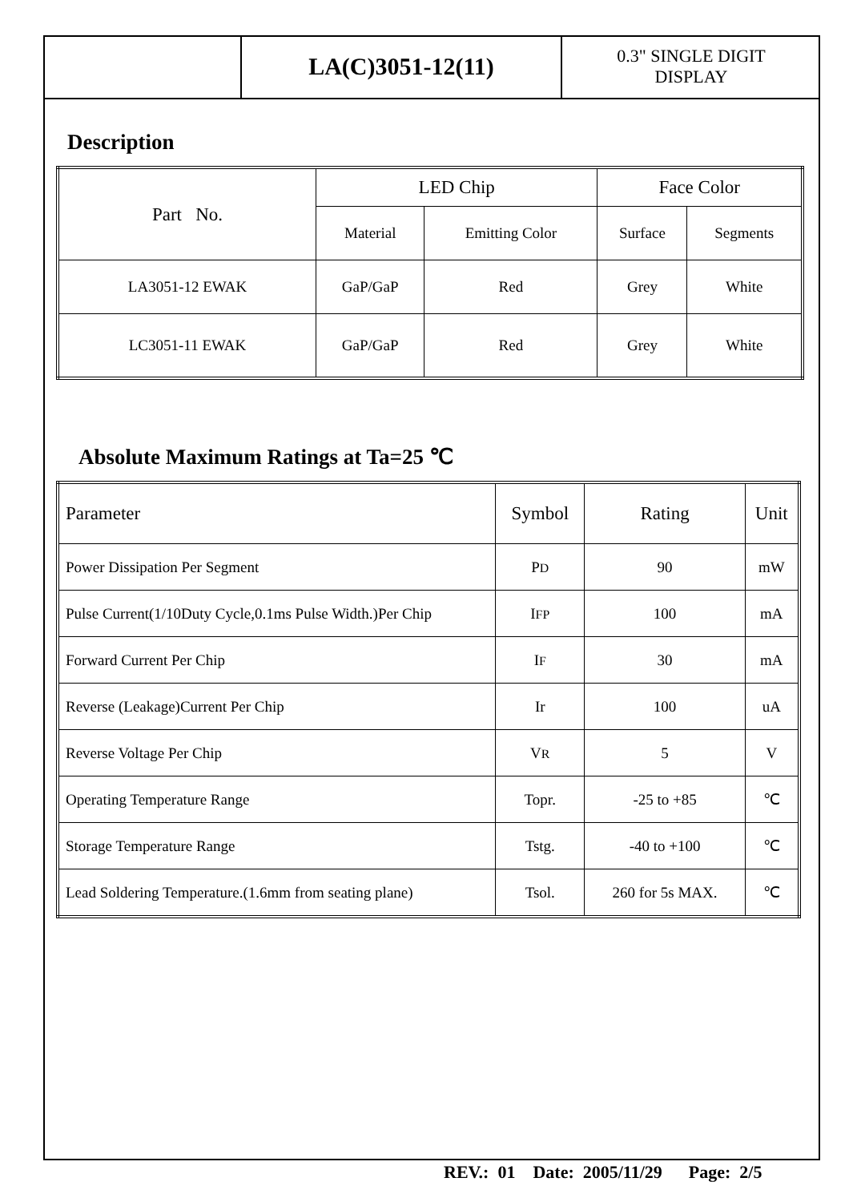LA(C)3051-12(11)
0.3" SINGLE DIGIT
DISPLAY
Description
| Part No. | LED Chip | | Face Color | |
| --- | --- | --- | --- | --- |
| | Material | Emitting Color | Surface | Segments |
| LA3051-12 EWAK | GaP/GaP | Red | Grey | White |
| LC3051-11 EWAK | GaP/GaP | Red | Grey | White |
Absolute Maximum Ratings at Ta=25 ℃
| Parameter | Symbol | Rating | Unit |
| --- | --- | --- | --- |
| Power Dissipation Per Segment | P D | 90 | mW |
| Pulse Current(1/10Duty Cycle,0.1ms Pulse Width.)Per Chip | I FP | 100 | mA |
| Forward Current Per Chip | I F | 30 | mA |
| Reverse (Leakage)Current Per Chip | Ir | 100 | uA |
| Reverse Voltage Per Chip | V R | 5 | V |
| Operating Temperature Range | Topr. | -25 to +85 | ℃ |
| Storage Temperature Range | Tstg. | -40 to +100 | ℃ |
| Lead Soldering Temperature.(1.6mm from seating plane) | Tsol. | 260 for 5s MAX. | ℃ |
REV.: 01 Date: 2005/11/29 Page: 2/5